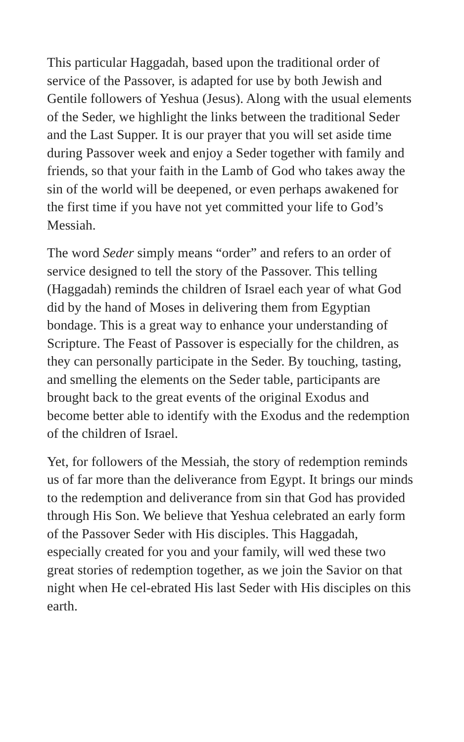This particular Haggadah, based upon the traditional order of service of the Passover, is adapted for use by both Jewish and Gentile followers of Yeshua (Jesus). Along with the usual elements of the Seder, we highlight the links between the traditional Seder and the Last Supper. It is our prayer that you will set aside time during Passover week and enjoy a Seder together with family and friends, so that your faith in the Lamb of God who takes away the sin of the world will be deepened, or even perhaps awakened for the first time if you have not yet committed your life to God’s Messiah.
The word Seder simply means “order” and refers to an order of service designed to tell the story of the Passover. This telling (Haggadah) reminds the children of Israel each year of what God did by the hand of Moses in delivering them from Egyptian bondage. This is a great way to enhance your understanding of Scripture. The Feast of Passover is especially for the children, as they can personally participate in the Seder. By touching, tasting, and smelling the elements on the Seder table, participants are brought back to the great events of the original Exodus and become better able to identify with the Exodus and the redemption of the children of Israel.
Yet, for followers of the Messiah, the story of redemption reminds us of far more than the deliverance from Egypt. It brings our minds to the redemption and deliverance from sin that God has provided through His Son. We believe that Yeshua celebrated an early form of the Passover Seder with His disciples. This Haggadah, especially created for you and your family, will wed these two great stories of redemption together, as we join the Savior on that night when He cel-ebrated His last Seder with His disciples on this earth.